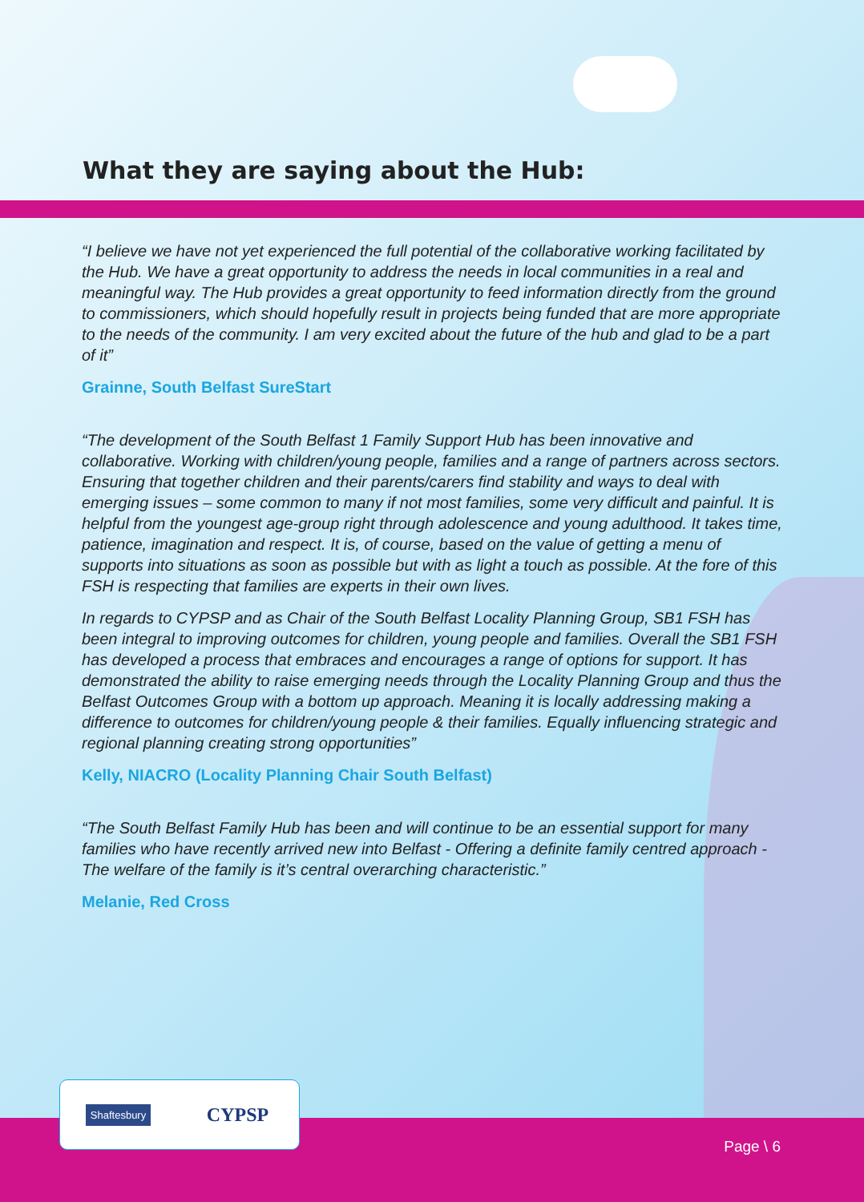What they are saying about the Hub:
“I believe we have not yet experienced the full potential of the collaborative working facilitated by the Hub. We have a great opportunity to address the needs in local communities in a real and meaningful way. The Hub provides a great opportunity to feed information directly from the ground to commissioners, which should hopefully result in projects being funded that are more appropriate to the needs of the community. I am very excited about the future of the hub and glad to be a part of it”
Grainne, South Belfast SureStart
“The development of the South Belfast 1 Family Support Hub has been innovative and collaborative. Working with children/young people, families and a range of partners across sectors. Ensuring that together children and their parents/carers find stability and ways to deal with emerging issues – some common to many if not most families, some very difficult and painful. It is helpful from the youngest age-group right through adolescence and young adulthood. It takes time, patience, imagination and respect. It is, of course, based on the value of getting a menu of supports into situations as soon as possible but with as light a touch as possible. At the fore of this FSH is respecting that families are experts in their own lives.
In regards to CYPSP and as Chair of the South Belfast Locality Planning Group, SB1 FSH has been integral to improving outcomes for children, young people and families. Overall the SB1 FSH has developed a process that embraces and encourages a range of options for support. It has demonstrated the ability to raise emerging needs through the Locality Planning Group and thus the Belfast Outcomes Group with a bottom up approach. Meaning it is locally addressing making a difference to outcomes for children/young people & their families. Equally influencing strategic and regional planning creating strong opportunities”
Kelly, NIACRO (Locality Planning Chair South Belfast)
“The South Belfast Family Hub has been and will continue to be an essential support for many families who have recently arrived new into Belfast - Offering a definite family centred approach - The welfare of the family is it’s central overarching characteristic.”
Melanie, Red Cross
Shaftesbury CYPSP
Page \ 6